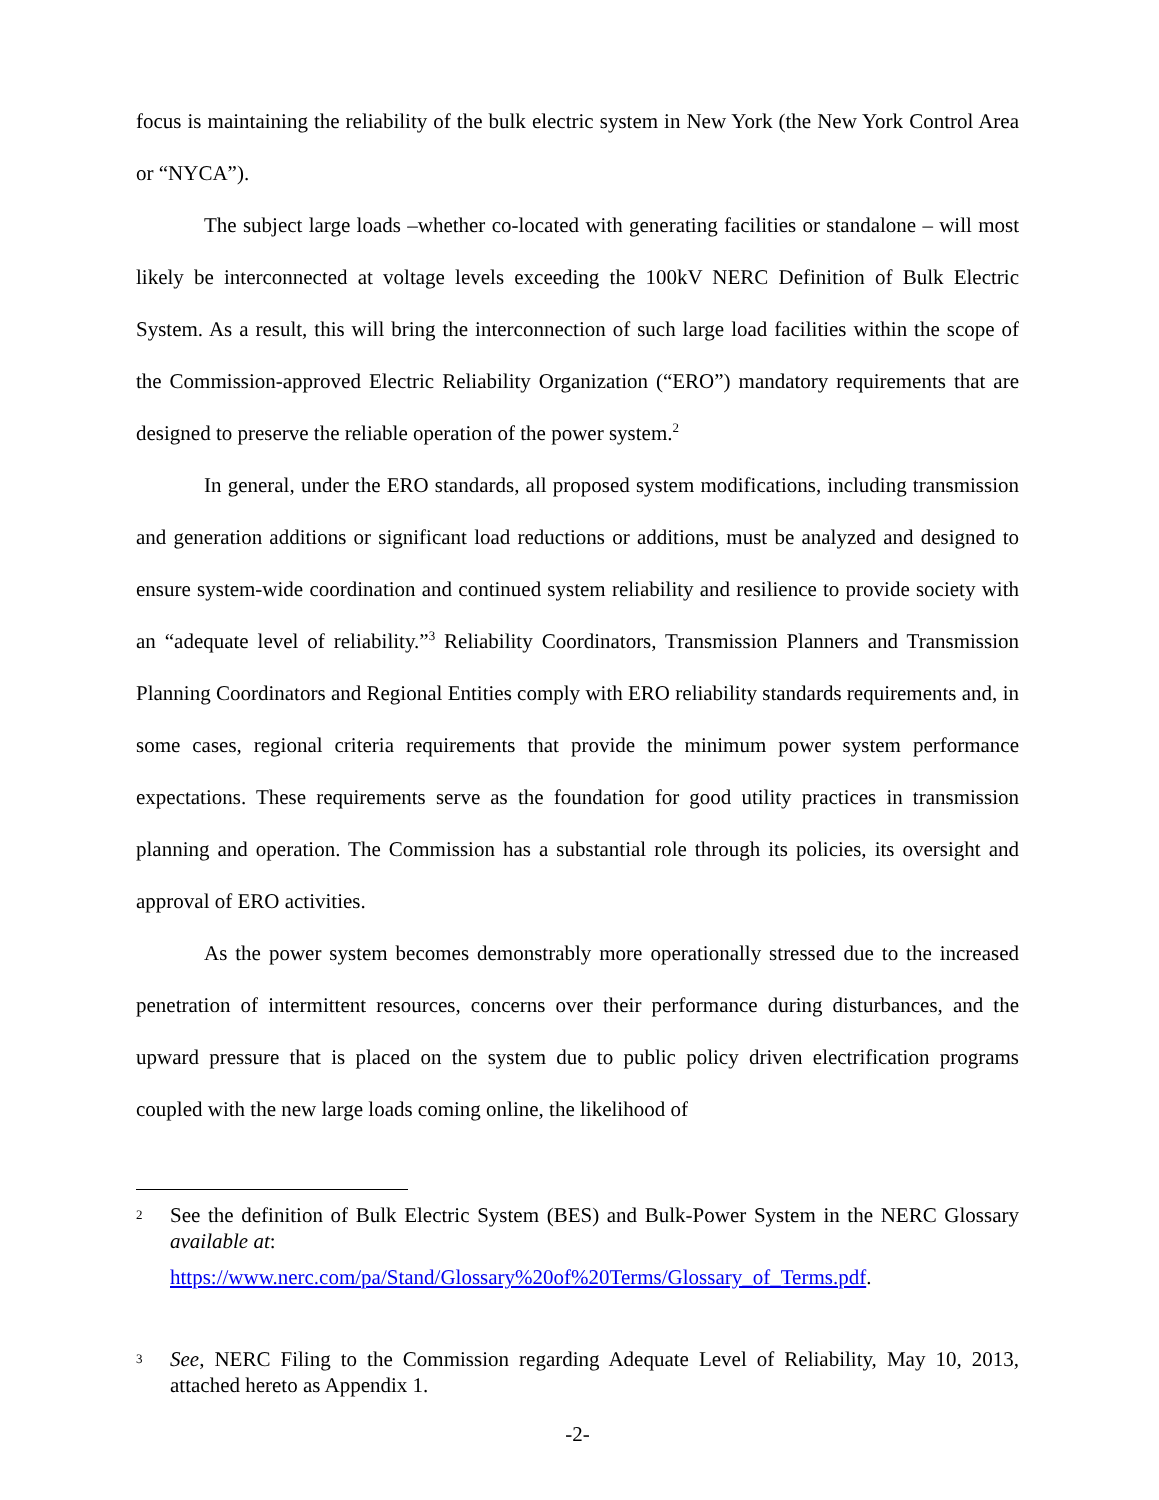focus is maintaining the reliability of the bulk electric system in New York (the New York Control Area or “NYCA”).
The subject large loads –whether co-located with generating facilities or standalone – will most likely be interconnected at voltage levels exceeding the 100kV NERC Definition of Bulk Electric System. As a result, this will bring the interconnection of such large load facilities within the scope of the Commission-approved Electric Reliability Organization (“ERO”) mandatory requirements that are designed to preserve the reliable operation of the power system.<sup>2</sup>
In general, under the ERO standards, all proposed system modifications, including transmission and generation additions or significant load reductions or additions, must be analyzed and designed to ensure system-wide coordination and continued system reliability and resilience to provide society with an “adequate level of reliability.”<sup>3</sup> Reliability Coordinators, Transmission Planners and Transmission Planning Coordinators and Regional Entities comply with ERO reliability standards requirements and, in some cases, regional criteria requirements that provide the minimum power system performance expectations. These requirements serve as the foundation for good utility practices in transmission planning and operation. The Commission has a substantial role through its policies, its oversight and approval of ERO activities.
As the power system becomes demonstrably more operationally stressed due to the increased penetration of intermittent resources, concerns over their performance during disturbances, and the upward pressure that is placed on the system due to public policy driven electrification programs coupled with the new large loads coming online, the likelihood of
2 See the definition of Bulk Electric System (BES) and Bulk-Power System in the NERC Glossary available at:
https://www.nerc.com/pa/Stand/Glossary%20of%20Terms/Glossary_of_Terms.pdf.
3 See, NERC Filing to the Commission regarding Adequate Level of Reliability, May 10, 2013, attached hereto as Appendix 1.
-2-